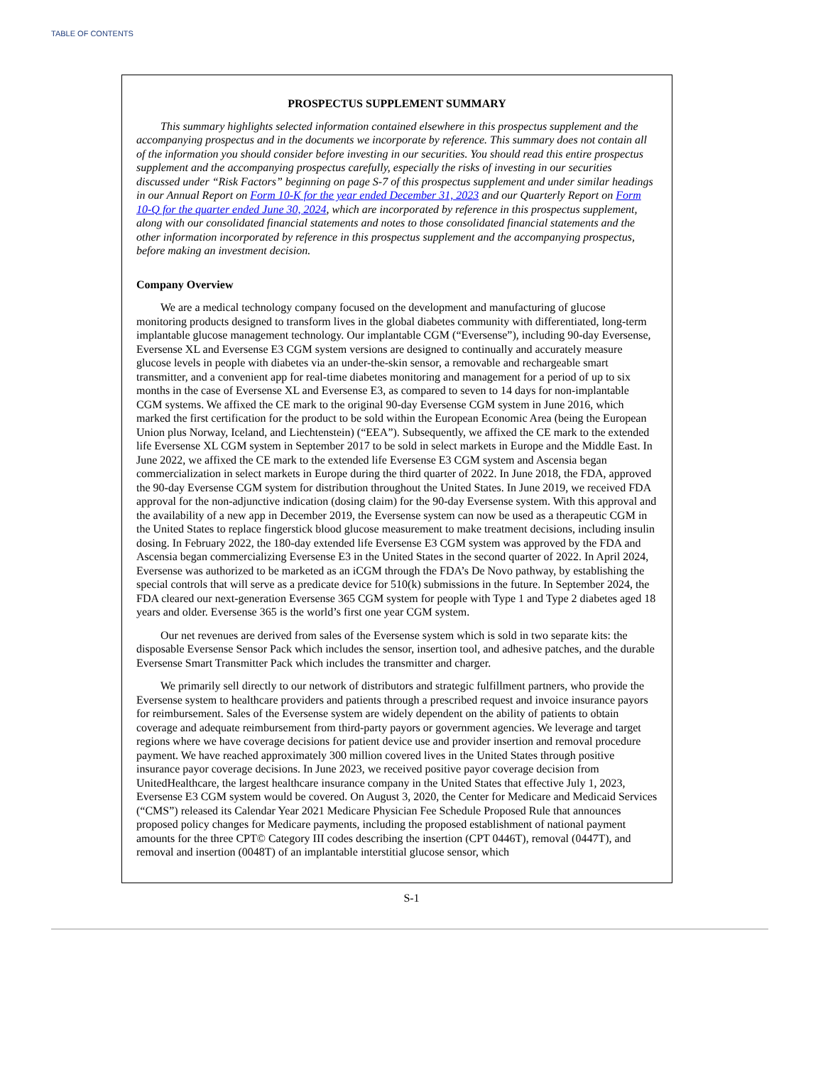TABLE OF CONTENTS
PROSPECTUS SUPPLEMENT SUMMARY
This summary highlights selected information contained elsewhere in this prospectus supplement and the accompanying prospectus and in the documents we incorporate by reference. This summary does not contain all of the information you should consider before investing in our securities. You should read this entire prospectus supplement and the accompanying prospectus carefully, especially the risks of investing in our securities discussed under “Risk Factors” beginning on page S-7 of this prospectus supplement and under similar headings in our Annual Report on Form 10-K for the year ended December 31, 2023 and our Quarterly Report on Form 10-Q for the quarter ended June 30, 2024, which are incorporated by reference in this prospectus supplement, along with our consolidated financial statements and notes to those consolidated financial statements and the other information incorporated by reference in this prospectus supplement and the accompanying prospectus, before making an investment decision.
Company Overview
We are a medical technology company focused on the development and manufacturing of glucose monitoring products designed to transform lives in the global diabetes community with differentiated, long-term implantable glucose management technology. Our implantable CGM (“Eversense”), including 90-day Eversense, Eversense XL and Eversense E3 CGM system versions are designed to continually and accurately measure glucose levels in people with diabetes via an under-the-skin sensor, a removable and rechargeable smart transmitter, and a convenient app for real-time diabetes monitoring and management for a period of up to six months in the case of Eversense XL and Eversense E3, as compared to seven to 14 days for non-implantable CGM systems. We affixed the CE mark to the original 90-day Eversense CGM system in June 2016, which marked the first certification for the product to be sold within the European Economic Area (being the European Union plus Norway, Iceland, and Liechtenstein) (“EEA”). Subsequently, we affixed the CE mark to the extended life Eversense XL CGM system in September 2017 to be sold in select markets in Europe and the Middle East. In June 2022, we affixed the CE mark to the extended life Eversense E3 CGM system and Ascensia began commercialization in select markets in Europe during the third quarter of 2022. In June 2018, the FDA, approved the 90-day Eversense CGM system for distribution throughout the United States. In June 2019, we received FDA approval for the non-adjunctive indication (dosing claim) for the 90-day Eversense system. With this approval and the availability of a new app in December 2019, the Eversense system can now be used as a therapeutic CGM in the United States to replace fingerstick blood glucose measurement to make treatment decisions, including insulin dosing. In February 2022, the 180-day extended life Eversense E3 CGM system was approved by the FDA and Ascensia began commercializing Eversense E3 in the United States in the second quarter of 2022. In April 2024, Eversense was authorized to be marketed as an iCGM through the FDA’s De Novo pathway, by establishing the special controls that will serve as a predicate device for 510(k) submissions in the future. In September 2024, the FDA cleared our next-generation Eversense 365 CGM system for people with Type 1 and Type 2 diabetes aged 18 years and older. Eversense 365 is the world’s first one year CGM system.
Our net revenues are derived from sales of the Eversense system which is sold in two separate kits: the disposable Eversense Sensor Pack which includes the sensor, insertion tool, and adhesive patches, and the durable Eversense Smart Transmitter Pack which includes the transmitter and charger.
We primarily sell directly to our network of distributors and strategic fulfillment partners, who provide the Eversense system to healthcare providers and patients through a prescribed request and invoice insurance payors for reimbursement. Sales of the Eversense system are widely dependent on the ability of patients to obtain coverage and adequate reimbursement from third-party payors or government agencies. We leverage and target regions where we have coverage decisions for patient device use and provider insertion and removal procedure payment. We have reached approximately 300 million covered lives in the United States through positive insurance payor coverage decisions. In June 2023, we received positive payor coverage decision from UnitedHealthcare, the largest healthcare insurance company in the United States that effective July 1, 2023, Eversense E3 CGM system would be covered. On August 3, 2020, the Center for Medicare and Medicaid Services (“CMS”) released its Calendar Year 2021 Medicare Physician Fee Schedule Proposed Rule that announces proposed policy changes for Medicare payments, including the proposed establishment of national payment amounts for the three CPT© Category III codes describing the insertion (CPT 0446T), removal (0447T), and removal and insertion (0048T) of an implantable interstitial glucose sensor, which
S-1